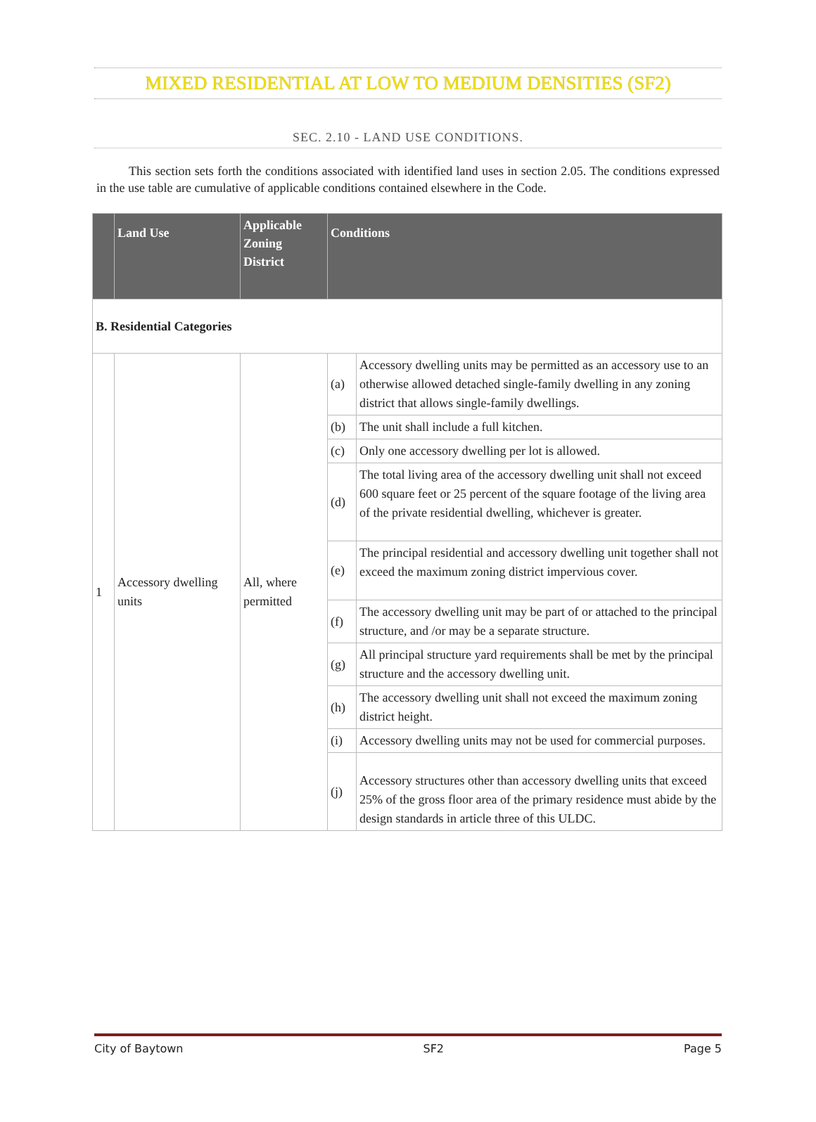MIXED RESIDENTIAL AT LOW TO MEDIUM DENSITIES (SF2)
SEC. 2.10 - LAND USE CONDITIONS.
This section sets forth the conditions associated with identified land uses in section 2.05. The conditions expressed in the use table are cumulative of applicable conditions contained elsewhere in the Code.
| | Land Use | Applicable Zoning District | Conditions | |
| --- | --- | --- | --- | --- |
| B. Residential Categories | | | | |
| 1 | Accessory dwelling units | All, where permitted | (a) | Accessory dwelling units may be permitted as an accessory use to an otherwise allowed detached single-family dwelling in any zoning district that allows single-family dwellings. |
| | | | (b) | The unit shall include a full kitchen. |
| | | | (c) | Only one accessory dwelling per lot is allowed. |
| | | | (d) | The total living area of the accessory dwelling unit shall not exceed 600 square feet or 25 percent of the square footage of the living area of the private residential dwelling, whichever is greater. |
| | | | (e) | The principal residential and accessory dwelling unit together shall not exceed the maximum zoning district impervious cover. |
| | | | (f) | The accessory dwelling unit may be part of or attached to the principal structure, and /or may be a separate structure. |
| | | | (g) | All principal structure yard requirements shall be met by the principal structure and the accessory dwelling unit. |
| | | | (h) | The accessory dwelling unit shall not exceed the maximum zoning district height. |
| | | | (i) | Accessory dwelling units may not be used for commercial purposes. |
| | | | (j) | Accessory structures other than accessory dwelling units that exceed 25% of the gross floor area of the primary residence must abide by the design standards in article three of this ULDC. |
City of Baytown SF2 Page 5